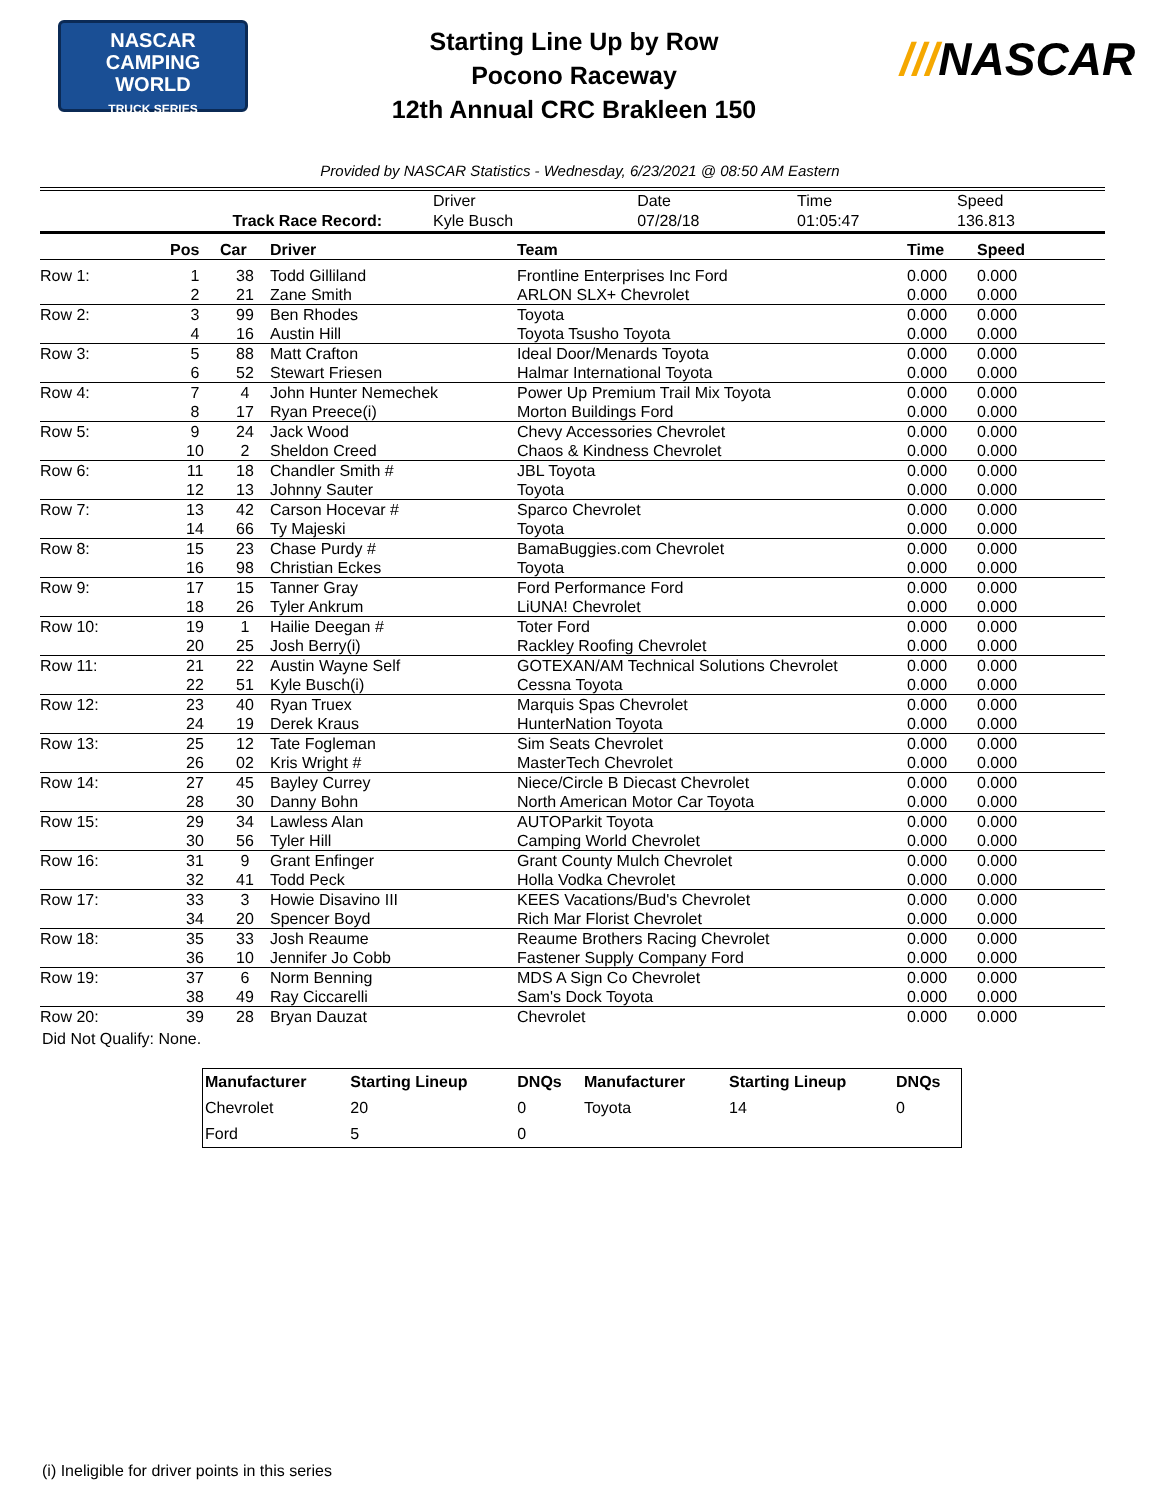NASCAR
CAMPING
WORLD
TRUCK SERIES
Starting Line Up by Row
Pocono Raceway
12th Annual CRC Brakleen 150
///NASCAR
Provided by NASCAR Statistics - Wednesday, 6/23/2021 @ 08:50 AM Eastern
| | Driver | Date | Time | Speed |
| Track Race Record: | Kyle Busch | 07/28/18 | 01:05:47 | 136.813 |
| | Pos | Car | Driver | Team | Time | Speed |
| --- | --- | --- | --- | --- | --- | --- |
| Row 1: | 1 | 38 | Todd Gilliland | Frontline Enterprises Inc Ford | 0.000 | 0.000 |
| | 2 | 21 | Zane Smith | ARLON SLX+ Chevrolet | 0.000 | 0.000 |
| Row 2: | 3 | 99 | Ben Rhodes | Toyota | 0.000 | 0.000 |
| | 4 | 16 | Austin Hill | Toyota Tsusho Toyota | 0.000 | 0.000 |
| Row 3: | 5 | 88 | Matt Crafton | Ideal Door/Menards Toyota | 0.000 | 0.000 |
| | 6 | 52 | Stewart Friesen | Halmar International Toyota | 0.000 | 0.000 |
| Row 4: | 7 | 4 | John Hunter Nemechek | Power Up Premium Trail Mix Toyota | 0.000 | 0.000 |
| | 8 | 17 | Ryan Preece(i) | Morton Buildings Ford | 0.000 | 0.000 |
| Row 5: | 9 | 24 | Jack Wood | Chevy Accessories Chevrolet | 0.000 | 0.000 |
| | 10 | 2 | Sheldon Creed | Chaos & Kindness Chevrolet | 0.000 | 0.000 |
| Row 6: | 11 | 18 | Chandler Smith # | JBL Toyota | 0.000 | 0.000 |
| | 12 | 13 | Johnny Sauter | Toyota | 0.000 | 0.000 |
| Row 7: | 13 | 42 | Carson Hocevar # | Sparco Chevrolet | 0.000 | 0.000 |
| | 14 | 66 | Ty Majeski | Toyota | 0.000 | 0.000 |
| Row 8: | 15 | 23 | Chase Purdy # | BamaBuggies.com Chevrolet | 0.000 | 0.000 |
| | 16 | 98 | Christian Eckes | Toyota | 0.000 | 0.000 |
| Row 9: | 17 | 15 | Tanner Gray | Ford Performance Ford | 0.000 | 0.000 |
| | 18 | 26 | Tyler Ankrum | LiUNA! Chevrolet | 0.000 | 0.000 |
| Row 10: | 19 | 1 | Hailie Deegan # | Toter Ford | 0.000 | 0.000 |
| | 20 | 25 | Josh Berry(i) | Rackley Roofing Chevrolet | 0.000 | 0.000 |
| Row 11: | 21 | 22 | Austin Wayne Self | GOTEXAN/AM Technical Solutions Chevrolet | 0.000 | 0.000 |
| | 22 | 51 | Kyle Busch(i) | Cessna Toyota | 0.000 | 0.000 |
| Row 12: | 23 | 40 | Ryan Truex | Marquis Spas Chevrolet | 0.000 | 0.000 |
| | 24 | 19 | Derek Kraus | HunterNation Toyota | 0.000 | 0.000 |
| Row 13: | 25 | 12 | Tate Fogleman | Sim Seats Chevrolet | 0.000 | 0.000 |
| | 26 | 02 | Kris Wright # | MasterTech Chevrolet | 0.000 | 0.000 |
| Row 14: | 27 | 45 | Bayley Currey | Niece/Circle B Diecast Chevrolet | 0.000 | 0.000 |
| | 28 | 30 | Danny Bohn | North American Motor Car Toyota | 0.000 | 0.000 |
| Row 15: | 29 | 34 | Lawless Alan | AUTOParkit Toyota | 0.000 | 0.000 |
| | 30 | 56 | Tyler Hill | Camping World Chevrolet | 0.000 | 0.000 |
| Row 16: | 31 | 9 | Grant Enfinger | Grant County Mulch Chevrolet | 0.000 | 0.000 |
| | 32 | 41 | Todd Peck | Holla Vodka Chevrolet | 0.000 | 0.000 |
| Row 17: | 33 | 3 | Howie Disavino III | KEES Vacations/Bud's Chevrolet | 0.000 | 0.000 |
| | 34 | 20 | Spencer Boyd | Rich Mar Florist Chevrolet | 0.000 | 0.000 |
| Row 18: | 35 | 33 | Josh Reaume | Reaume Brothers Racing Chevrolet | 0.000 | 0.000 |
| | 36 | 10 | Jennifer Jo Cobb | Fastener Supply Company Ford | 0.000 | 0.000 |
| Row 19: | 37 | 6 | Norm Benning | MDS A Sign Co Chevrolet | 0.000 | 0.000 |
| | 38 | 49 | Ray Ciccarelli | Sam's Dock Toyota | 0.000 | 0.000 |
| Row 20: | 39 | 28 | Bryan Dauzat | Chevrolet | 0.000 | 0.000 |
Did Not Qualify: None.
| Manufacturer | Starting Lineup | DNQs | Manufacturer | Starting Lineup | DNQs |
| --- | --- | --- | --- | --- | --- |
| Chevrolet | 20 | 0 | Toyota | 14 | 0 |
| Ford | 5 | 0 | | | |
(i) Ineligible for driver points in this series